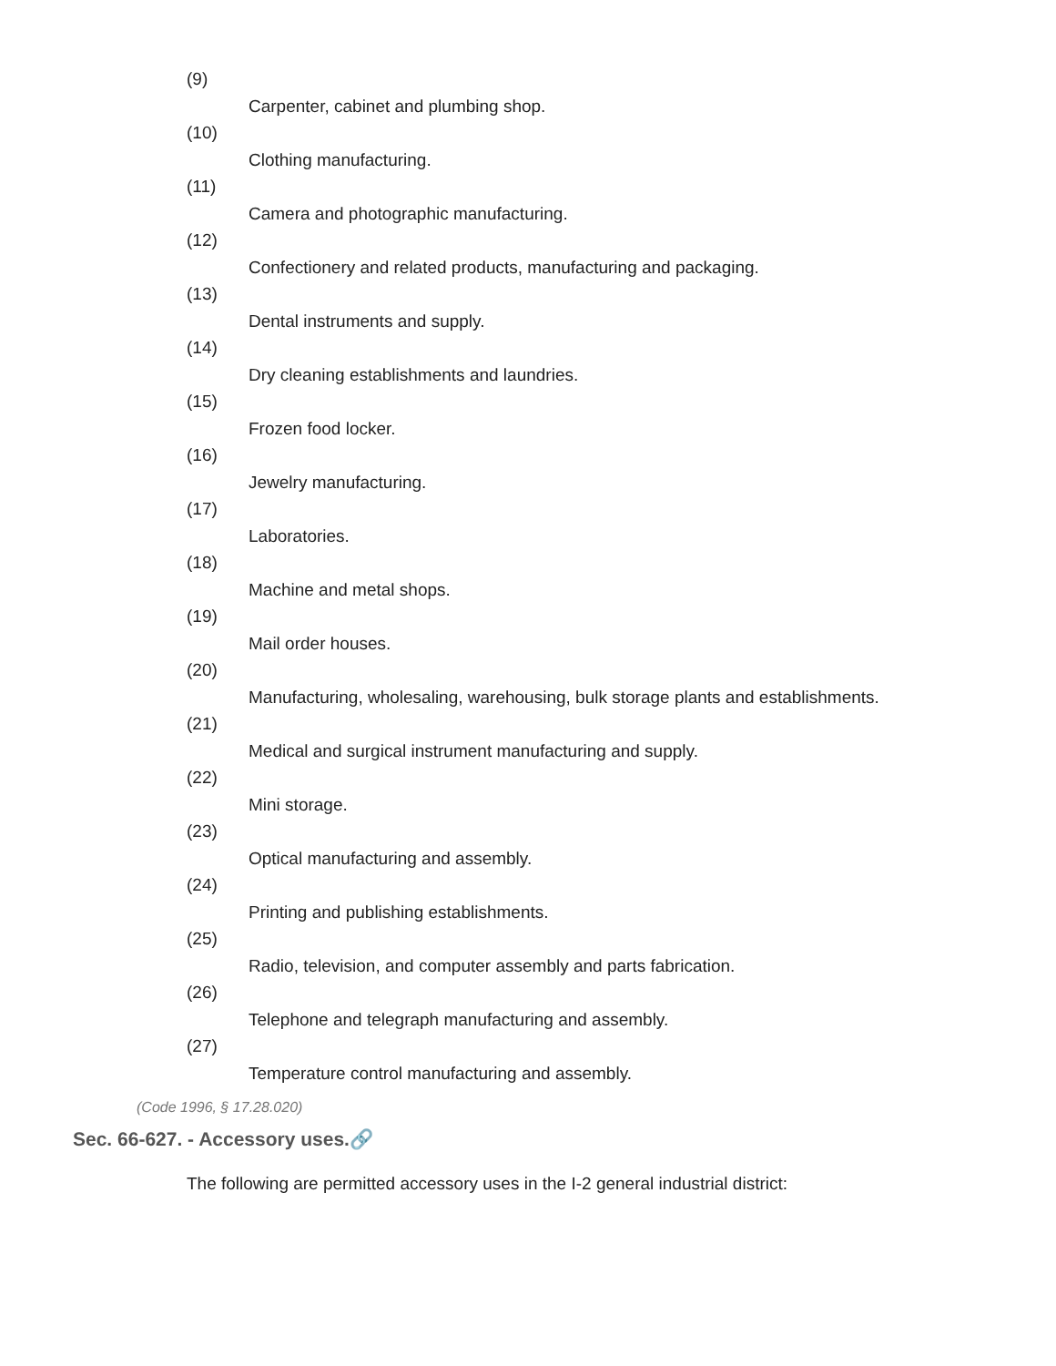(9)
Carpenter, cabinet and plumbing shop.
(10)
Clothing manufacturing.
(11)
Camera and photographic manufacturing.
(12)
Confectionery and related products, manufacturing and packaging.
(13)
Dental instruments and supply.
(14)
Dry cleaning establishments and laundries.
(15)
Frozen food locker.
(16)
Jewelry manufacturing.
(17)
Laboratories.
(18)
Machine and metal shops.
(19)
Mail order houses.
(20)
Manufacturing, wholesaling, warehousing, bulk storage plants and establishments.
(21)
Medical and surgical instrument manufacturing and supply.
(22)
Mini storage.
(23)
Optical manufacturing and assembly.
(24)
Printing and publishing establishments.
(25)
Radio, television, and computer assembly and parts fabrication.
(26)
Telephone and telegraph manufacturing and assembly.
(27)
Temperature control manufacturing and assembly.
(Code 1996, § 17.28.020)
Sec. 66-627. - Accessory uses.🔗
The following are permitted accessory uses in the I-2 general industrial district: